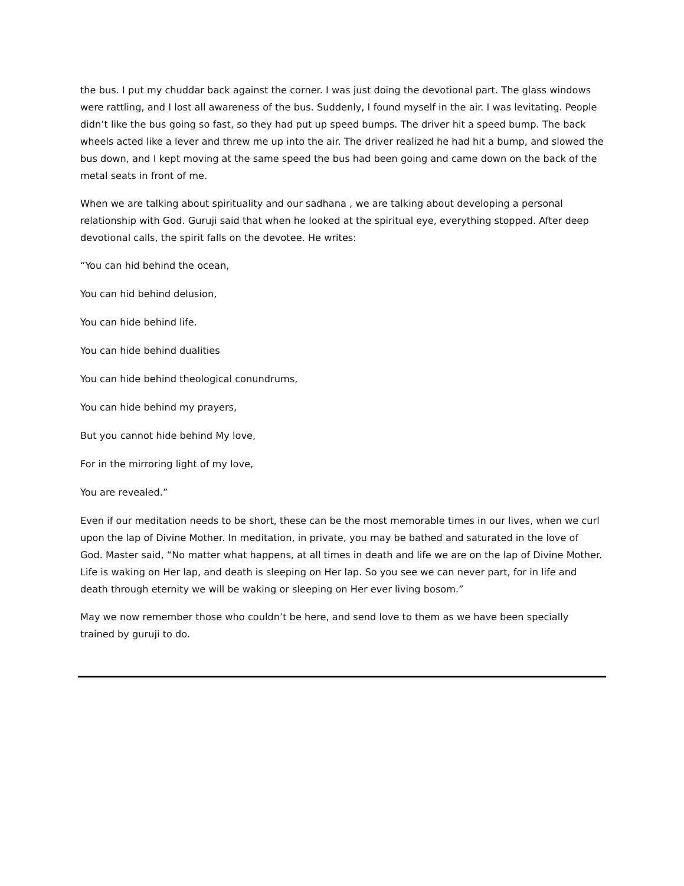the bus. I put my chuddar back against the corner. I was just doing the devotional part. The glass windows were rattling, and I lost all awareness of the bus. Suddenly, I found myself in the air. I was levitating. People didn’t like the bus going so fast, so they had put up speed bumps. The driver hit a speed bump. The back wheels acted like a lever and threw me up into the air. The driver realized he had hit a bump, and slowed the bus down, and I kept moving at the same speed the bus had been going and came down on the back of the metal seats in front of me.
When we are talking about spirituality and our sadhana , we are talking about developing a personal relationship with God. Guruji said that when he looked at the spiritual eye, everything stopped. After deep devotional calls, the spirit falls on the devotee. He writes:
“You can hid behind the ocean,
You can hid behind delusion,
You can hide behind life.
You can hide behind dualities
You can hide behind theological conundrums,
You can hide behind my prayers,
But you cannot hide behind My love,
For in the mirroring light of my love,
You are revealed.”
Even if our meditation needs to be short, these can be the most memorable times in our lives, when we curl upon the lap of Divine Mother. In meditation, in private, you may be bathed and saturated in the love of God. Master said, “No matter what happens, at all times in death and life we are on the lap of Divine Mother. Life is waking on Her lap, and death is sleeping on Her lap. So you see we can never part, for in life and death through eternity we will be waking or sleeping on Her ever living bosom.”
May we now remember those who couldn’t be here, and send love to them as we have been specially trained by guruji to do.